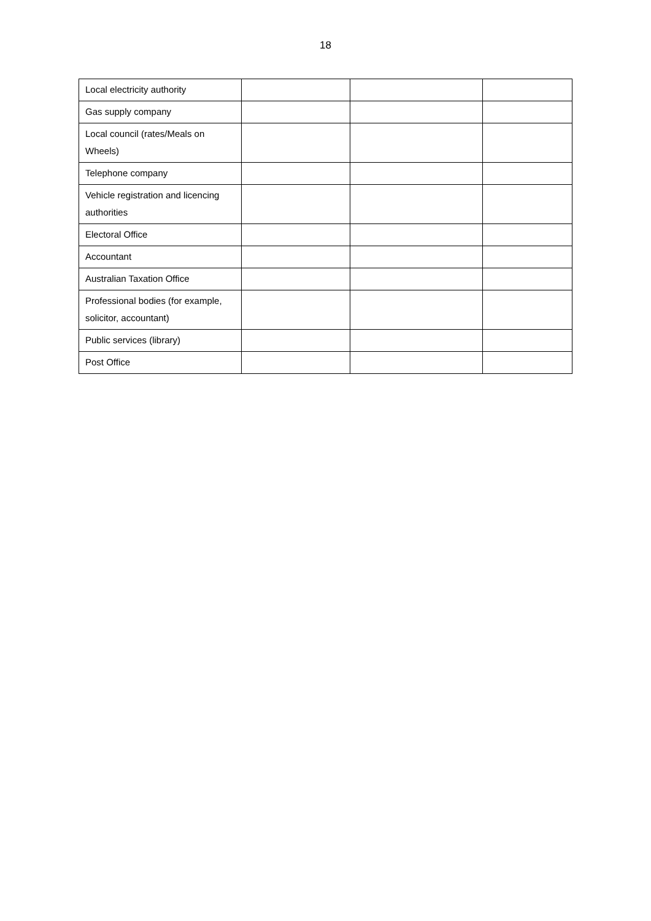18
| Local electricity authority | | | |
| Gas supply company | | | |
| Local council (rates/Meals on Wheels) | | | |
| Telephone company | | | |
| Vehicle registration and licencing authorities | | | |
| Electoral Office | | | |
| Accountant | | | |
| Australian Taxation Office | | | |
| Professional bodies (for example, solicitor, accountant) | | | |
| Public services (library) | | | |
| Post Office | | | |